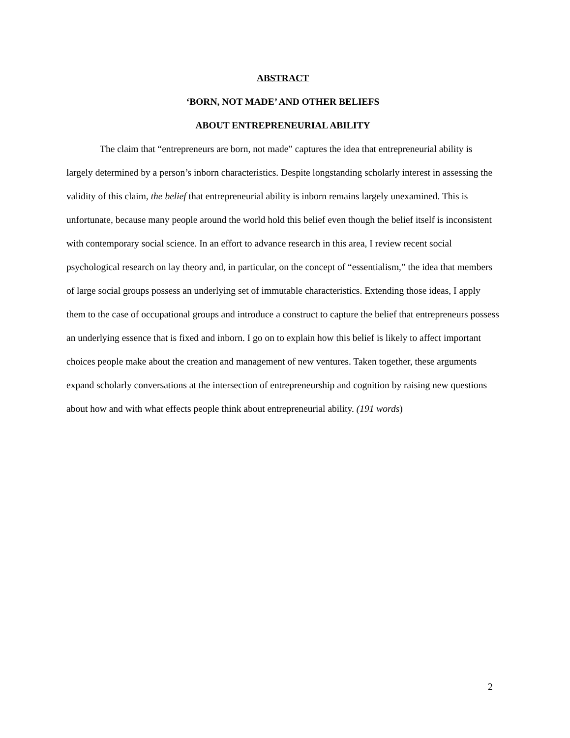ABSTRACT
‘BORN, NOT MADE’ AND OTHER BELIEFS
ABOUT ENTREPRENEURIAL ABILITY
The claim that “entrepreneurs are born, not made” captures the idea that entrepreneurial ability is largely determined by a person’s inborn characteristics. Despite longstanding scholarly interest in assessing the validity of this claim, the belief that entrepreneurial ability is inborn remains largely unexamined. This is unfortunate, because many people around the world hold this belief even though the belief itself is inconsistent with contemporary social science. In an effort to advance research in this area, I review recent social psychological research on lay theory and, in particular, on the concept of “essentialism,” the idea that members of large social groups possess an underlying set of immutable characteristics. Extending those ideas, I apply them to the case of occupational groups and introduce a construct to capture the belief that entrepreneurs possess an underlying essence that is fixed and inborn. I go on to explain how this belief is likely to affect important choices people make about the creation and management of new ventures. Taken together, these arguments expand scholarly conversations at the intersection of entrepreneurship and cognition by raising new questions about how and with what effects people think about entrepreneurial ability. (191 words)
2